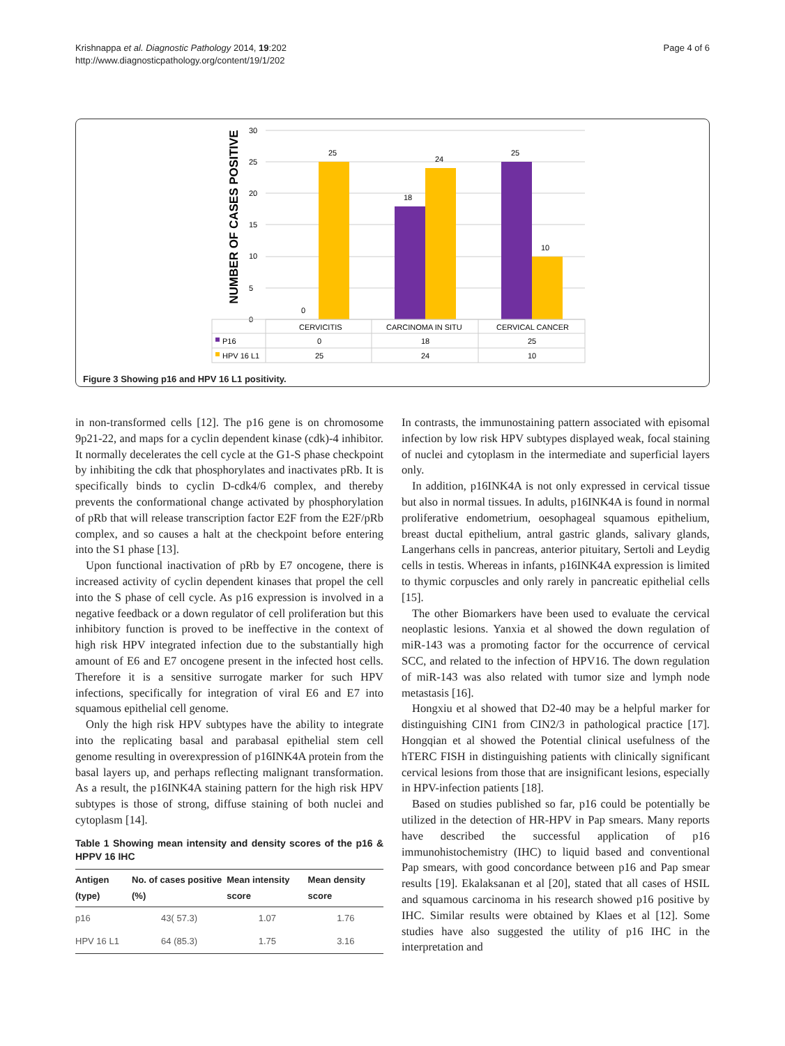Krishnappa et al. Diagnostic Pathology 2014, 19:202
http://www.diagnosticpathology.org/content/19/1/202
Page 4 of 6
NUMBER OF CASES POSITIVE
30
25
20
15
10
5
0
0
25
18
24
25
10
CERVICITIS
CARCINOMA IN SITU
CERVICAL CANCER
P16
0
18
25
HPV 16 L1
25
24
10
Figure 3 Showing p16 and HPV 16 L1 positivity.
in non-transformed cells [12]. The p16 gene is on chromosome 9p21-22, and maps for a cyclin dependent kinase (cdk)-4 inhibitor. It normally decelerates the cell cycle at the G1-S phase checkpoint by inhibiting the cdk that phosphorylates and inactivates pRb. It is specifically binds to cyclin D-cdk4/6 complex, and thereby prevents the conformational change activated by phosphorylation of pRb that will release transcription factor E2F from the E2F/pRb complex, and so causes a halt at the checkpoint before entering into the S1 phase [13].
Upon functional inactivation of pRb by E7 oncogene, there is increased activity of cyclin dependent kinases that propel the cell into the S phase of cell cycle. As p16 expression is involved in a negative feedback or a down regulator of cell proliferation but this inhibitory function is proved to be ineffective in the context of high risk HPV integrated infection due to the substantially high amount of E6 and E7 oncogene present in the infected host cells. Therefore it is a sensitive surrogate marker for such HPV infections, specifically for integration of viral E6 and E7 into squamous epithelial cell genome.
Only the high risk HPV subtypes have the ability to integrate into the replicating basal and parabasal epithelial stem cell genome resulting in overexpression of p16INK4A protein from the basal layers up, and perhaps reflecting malignant transformation. As a result, the p16INK4A staining pattern for the high risk HPV subtypes is those of strong, diffuse staining of both nuclei and cytoplasm [14].
Table 1 Showing mean intensity and density scores of the p16 & HPPV 16 IHC
| Antigen (type) | No. of cases positive (%) | Mean intensity score | Mean density score |
| --- | --- | --- | --- |
| p16 | 43( 57.3) | 1.07 | 1.76 |
| HPV 16 L1 | 64 (85.3) | 1.75 | 3.16 |
In contrasts, the immunostaining pattern associated with episomal infection by low risk HPV subtypes displayed weak, focal staining of nuclei and cytoplasm in the intermediate and superficial layers only.
In addition, p16INK4A is not only expressed in cervical tissue but also in normal tissues. In adults, p16INK4A is found in normal proliferative endometrium, oesophageal squamous epithelium, breast ductal epithelium, antral gastric glands, salivary glands, Langerhans cells in pancreas, anterior pituitary, Sertoli and Leydig cells in testis. Whereas in infants, p16INK4A expression is limited to thymic corpuscles and only rarely in pancreatic epithelial cells [15].
The other Biomarkers have been used to evaluate the cervical neoplastic lesions. Yanxia et al showed the down regulation of miR-143 was a promoting factor for the occurrence of cervical SCC, and related to the infection of HPV16. The down regulation of miR-143 was also related with tumor size and lymph node metastasis [16].
Hongxiu et al showed that D2-40 may be a helpful marker for distinguishing CIN1 from CIN2/3 in pathological practice [17]. Hongqian et al showed the Potential clinical usefulness of the hTERC FISH in distinguishing patients with clinically significant cervical lesions from those that are insignificant lesions, especially in HPV-infection patients [18].
Based on studies published so far, p16 could be potentially be utilized in the detection of HR-HPV in Pap smears. Many reports have described the successful application of p16 immunohistochemistry (IHC) to liquid based and conventional Pap smears, with good concordance between p16 and Pap smear results [19]. Ekalaksanan et al [20], stated that all cases of HSIL and squamous carcinoma in his research showed p16 positive by IHC. Similar results were obtained by Klaes et al [12]. Some studies have also suggested the utility of p16 IHC in the interpretation and